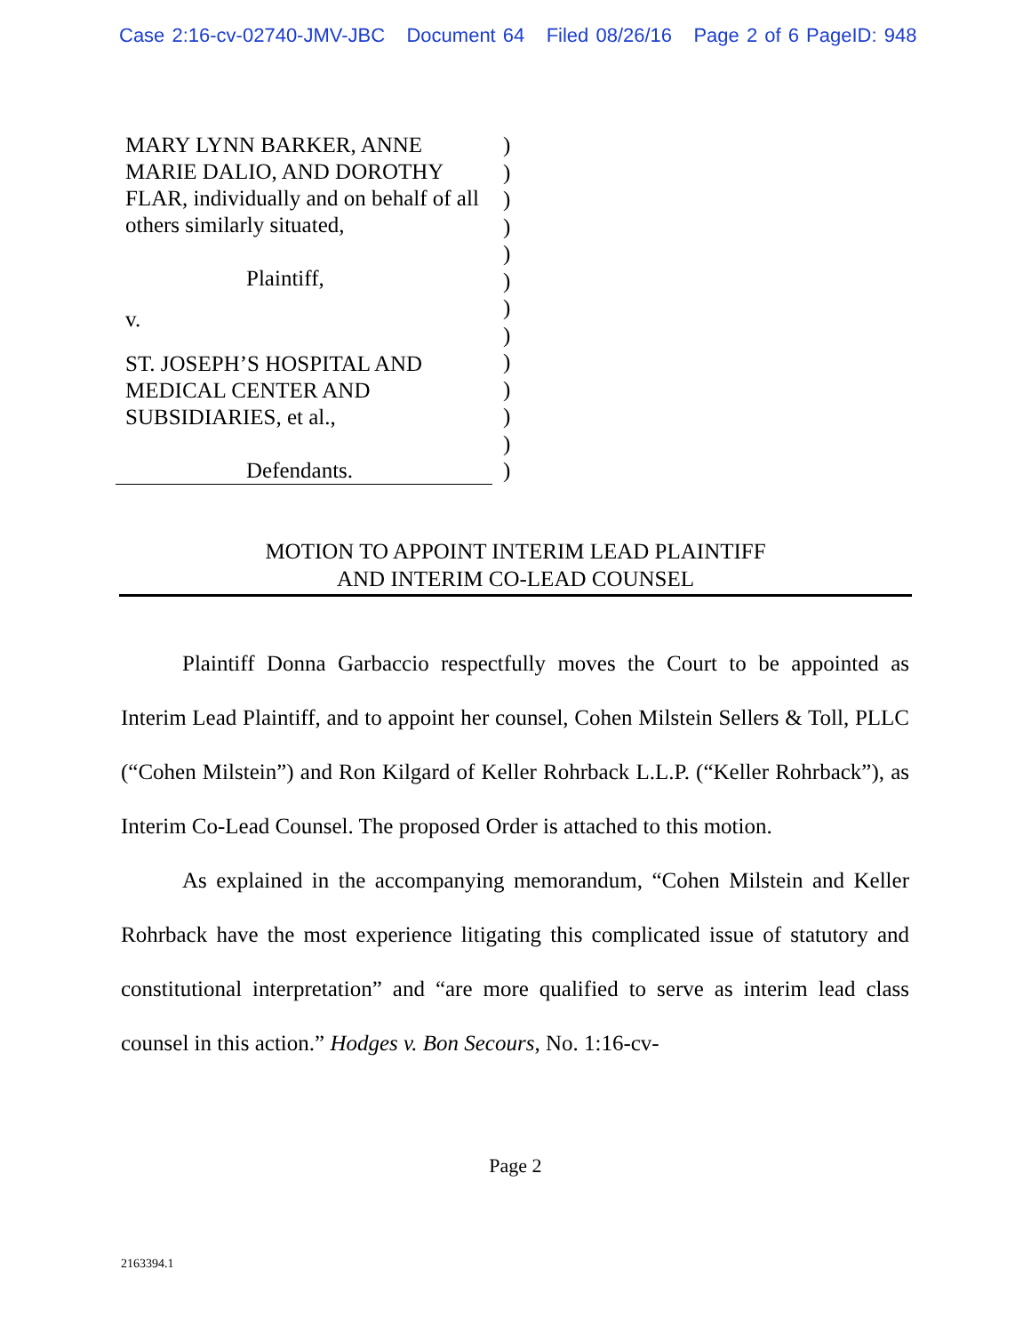Case 2:16-cv-02740-JMV-JBC Document 64 Filed 08/26/16 Page 2 of 6 PageID: 948
MARY LYNN BARKER, ANNE MARIE DALIO, AND DOROTHY FLAR, individually and on behalf of all others similarly situated,
Plaintiff,
v.
ST. JOSEPH’S HOSPITAL AND MEDICAL CENTER AND SUBSIDIARIES, et al.,
Defendants.
)
)
)
)
)
)
)
)
)
)
)
)
)
MOTION TO APPOINT INTERIM LEAD PLAINTIFF
AND INTERIM CO-LEAD COUNSEL
Plaintiff Donna Garbaccio respectfully moves the Court to be appointed as Interim Lead Plaintiff, and to appoint her counsel, Cohen Milstein Sellers & Toll, PLLC (“Cohen Milstein”) and Ron Kilgard of Keller Rohrback L.L.P. (“Keller Rohrback”), as Interim Co-Lead Counsel. The proposed Order is attached to this motion.
As explained in the accompanying memorandum, “Cohen Milstein and Keller Rohrback have the most experience litigating this complicated issue of statutory and constitutional interpretation” and “are more qualified to serve as interim lead class counsel in this action.” Hodges v. Bon Secours, No. 1:16-cv-
Page 2
2163394.1